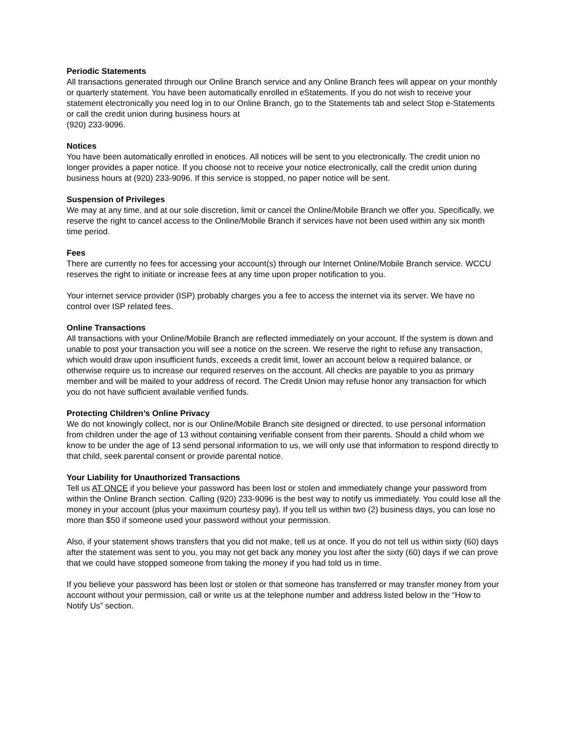Periodic Statements
All transactions generated through our Online Branch service and any Online Branch fees will appear on your monthly or quarterly statement. You have been automatically enrolled in eStatements. If you do not wish to receive your statement electronically you need log in to our Online Branch, go to the Statements tab and select Stop e-Statements or call the credit union during business hours at
(920) 233-9096.
Notices
You have been automatically enrolled in enotices. All notices will be sent to you electronically. The credit union no longer provides a paper notice. If you choose not to receive your notice electronically, call the credit union during business hours at (920) 233-9096. If this service is stopped, no paper notice will be sent.
Suspension of Privileges
We may at any time, and at our sole discretion, limit or cancel the Online/Mobile Branch we offer you. Specifically, we reserve the right to cancel access to the Online/Mobile Branch if services have not been used within any six month time period.
Fees
There are currently no fees for accessing your account(s) through our Internet Online/Mobile Branch service. WCCU reserves the right to initiate or increase fees at any time upon proper notification to you.
Your internet service provider (ISP) probably charges you a fee to access the internet via its server. We have no control over ISP related fees.
Online Transactions
All transactions with your Online/Mobile Branch are reflected immediately on your account. If the system is down and unable to post your transaction you will see a notice on the screen. We reserve the right to refuse any transaction, which would draw upon insufficient funds, exceeds a credit limit, lower an account below a required balance, or otherwise require us to increase our required reserves on the account. All checks are payable to you as primary member and will be mailed to your address of record. The Credit Union may refuse honor any transaction for which you do not have sufficient available verified funds.
Protecting Children’s Online Privacy
We do not knowingly collect, nor is our Online/Mobile Branch site designed or directed, to use personal information from children under the age of 13 without containing verifiable consent from their parents. Should a child whom we know to be under the age of 13 send personal information to us, we will only use that information to respond directly to that child, seek parental consent or provide parental notice.
Your Liability for Unauthorized Transactions
Tell us AT ONCE if you believe your password has been lost or stolen and immediately change your password from within the Online Branch section. Calling (920) 233-9096 is the best way to notify us immediately. You could lose all the money in your account (plus your maximum courtesy pay). If you tell us within two (2) business days, you can lose no more than $50 if someone used your password without your permission.
Also, if your statement shows transfers that you did not make, tell us at once. If you do not tell us within sixty (60) days after the statement was sent to you, you may not get back any money you lost after the sixty (60) days if we can prove that we could have stopped someone from taking the money if you had told us in time.
If you believe your password has been lost or stolen or that someone has transferred or may transfer money from your account without your permission, call or write us at the telephone number and address listed below in the “How to Notify Us” section.